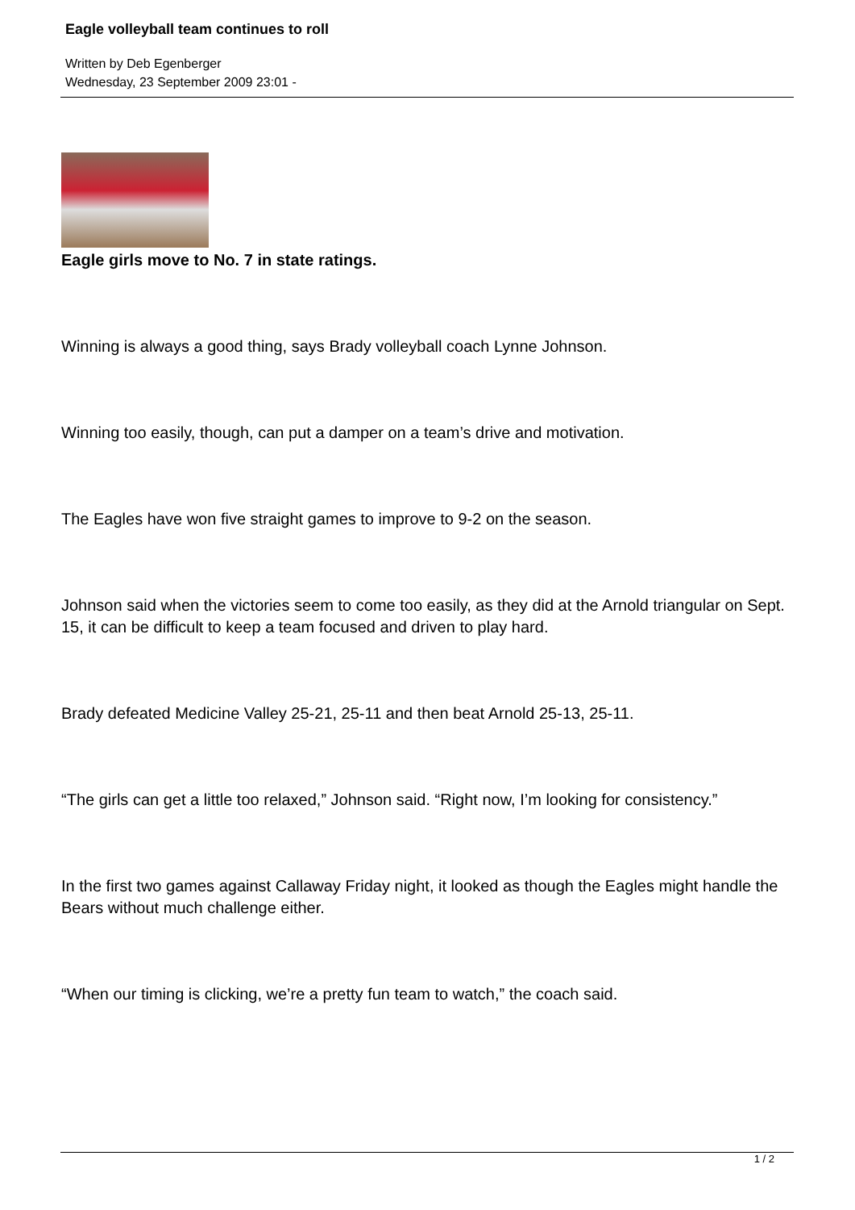Eagle volleyball team continues to roll
Written by Deb Egenberger
Wednesday, 23 September 2009 23:01 -
Eagle girls move to No. 7 in state ratings.
Winning is always a good thing, says Brady volleyball coach Lynne Johnson.
Winning too easily, though, can put a damper on a team’s drive and motivation.
The Eagles have won five straight games to improve to 9-2 on the season.
Johnson said when the victories seem to come too easily, as they did at the Arnold triangular on Sept. 15, it can be difficult to keep a team focused and driven to play hard.
Brady defeated Medicine Valley 25-21, 25-11 and then beat Arnold 25-13, 25-11.
“The girls can get a little too relaxed,” Johnson said. “Right now, I’m looking for consistency.”
In the first two games against Callaway Friday night, it looked as though the Eagles might handle the Bears without much challenge either.
“When our timing is clicking, we’re a pretty fun team to watch,” the coach said.
1 / 2